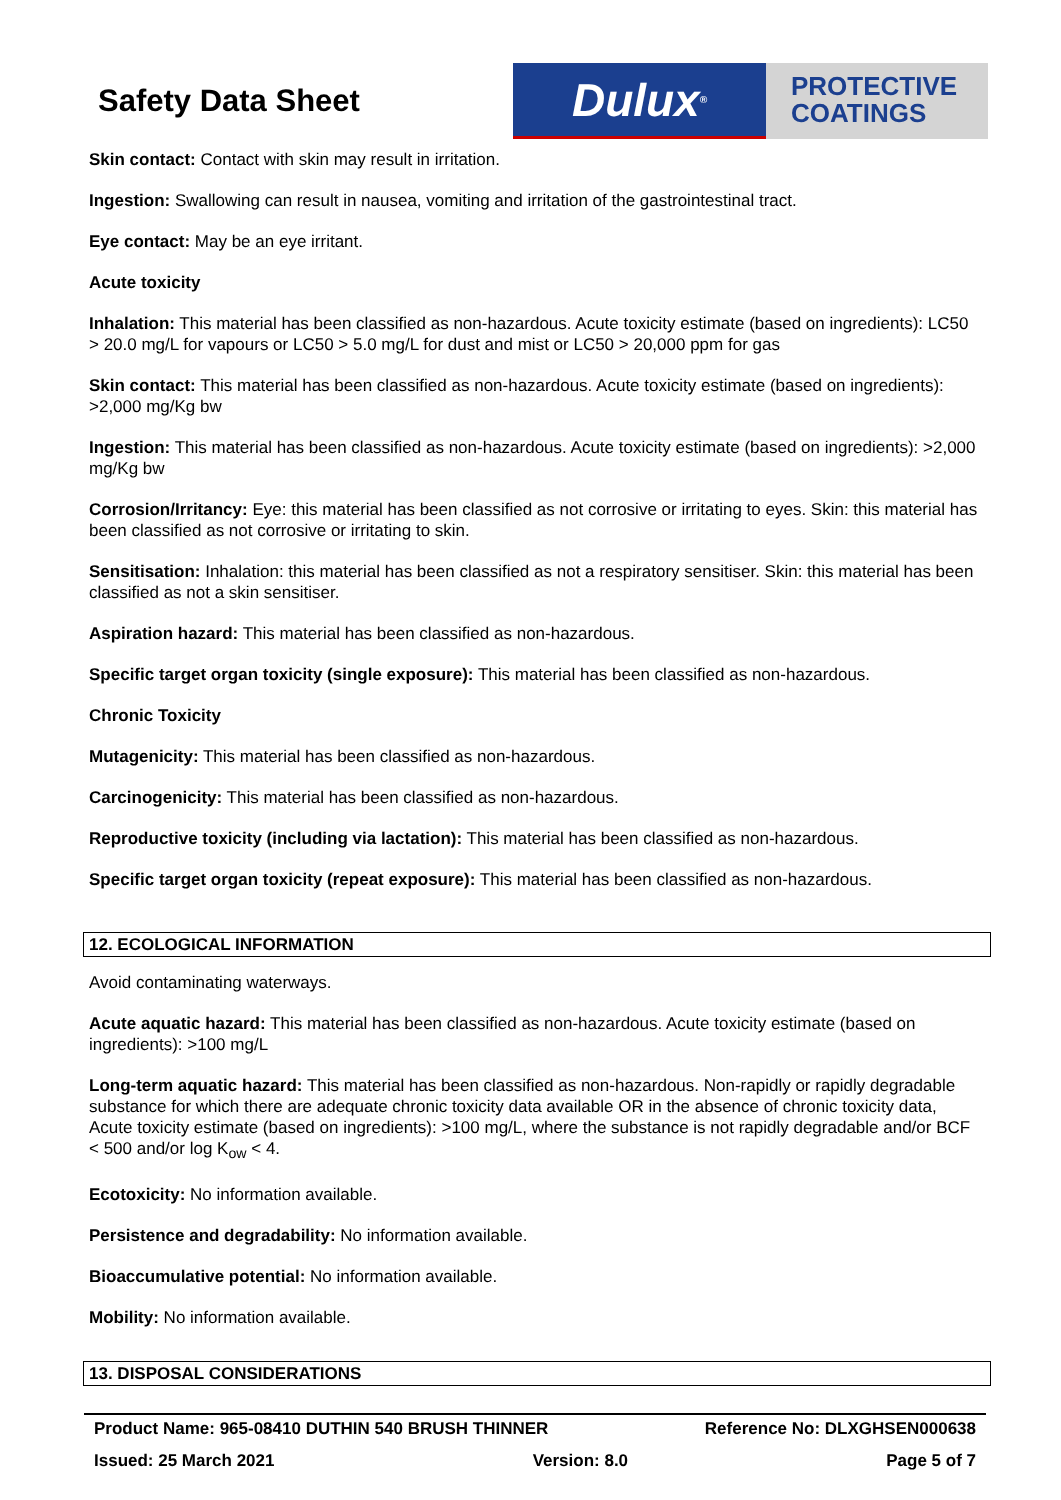Safety Data Sheet
Dulux<sup>®</sup>
PROTECTIVE
COATINGS
Skin contact: Contact with skin may result in irritation.
Ingestion: Swallowing can result in nausea, vomiting and irritation of the gastrointestinal tract.
Eye contact: May be an eye irritant.
Acute toxicity
Inhalation: This material has been classified as non-hazardous. Acute toxicity estimate (based on ingredients): LC50 > 20.0 mg/L for vapours or LC50 > 5.0 mg/L for dust and mist or LC50 > 20,000 ppm for gas
Skin contact: This material has been classified as non-hazardous. Acute toxicity estimate (based on ingredients): >2,000 mg/Kg bw
Ingestion: This material has been classified as non-hazardous. Acute toxicity estimate (based on ingredients): >2,000 mg/Kg bw
Corrosion/Irritancy: Eye: this material has been classified as not corrosive or irritating to eyes. Skin: this material has been classified as not corrosive or irritating to skin.
Sensitisation: Inhalation: this material has been classified as not a respiratory sensitiser. Skin: this material has been classified as not a skin sensitiser.
Aspiration hazard: This material has been classified as non-hazardous.
Specific target organ toxicity (single exposure): This material has been classified as non-hazardous.
Chronic Toxicity
Mutagenicity: This material has been classified as non-hazardous.
Carcinogenicity: This material has been classified as non-hazardous.
Reproductive toxicity (including via lactation): This material has been classified as non-hazardous.
Specific target organ toxicity (repeat exposure): This material has been classified as non-hazardous.
12. ECOLOGICAL INFORMATION
Avoid contaminating waterways.
Acute aquatic hazard: This material has been classified as non-hazardous. Acute toxicity estimate (based on ingredients): >100 mg/L
Long-term aquatic hazard: This material has been classified as non-hazardous. Non-rapidly or rapidly degradable substance for which there are adequate chronic toxicity data available OR in the absence of chronic toxicity data, Acute toxicity estimate (based on ingredients): >100 mg/L, where the substance is not rapidly degradable and/or BCF < 500 and/or log K<sub>ow</sub> < 4.
Ecotoxicity: No information available.
Persistence and degradability: No information available.
Bioaccumulative potential: No information available.
Mobility: No information available.
13. DISPOSAL CONSIDERATIONS
Product Name: 965-08410 DUTHIN 540 BRUSH THINNER Reference No: DLXGHSEN000638
Issued: 25 March 2021 Version: 8.0 Page 5 of 7